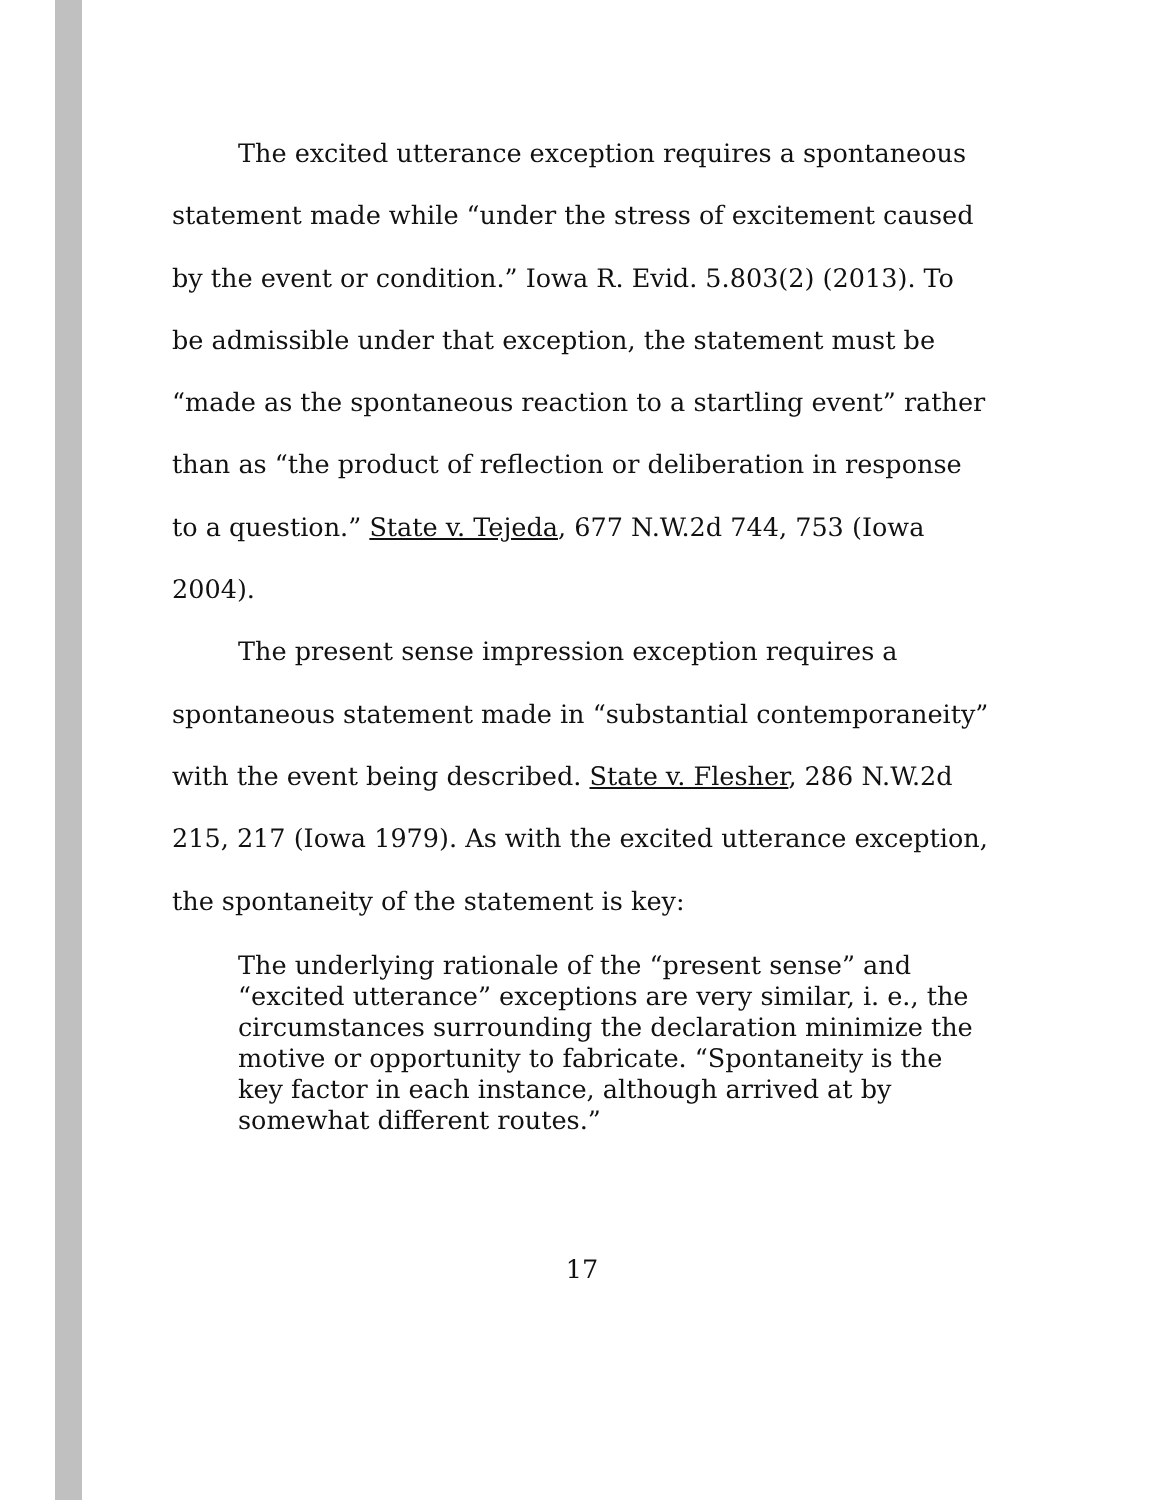The excited utterance exception requires a spontaneous statement made while “under the stress of excitement caused by the event or condition.” Iowa R. Evid. 5.803(2) (2013). To be admissible under that exception, the statement must be “made as the spontaneous reaction to a startling event” rather than as “the product of reflection or deliberation in response to a question.” State v. Tejeda, 677 N.W.2d 744, 753 (Iowa 2004).
The present sense impression exception requires a spontaneous statement made in “substantial contemporaneity” with the event being described. State v. Flesher, 286 N.W.2d 215, 217 (Iowa 1979). As with the excited utterance exception, the spontaneity of the statement is key:
The underlying rationale of the “present sense” and “excited utterance” exceptions are very similar, i. e., the circumstances surrounding the declaration minimize the motive or opportunity to fabricate. “Spontaneity is the key factor in each instance, although arrived at by somewhat different routes.”
17